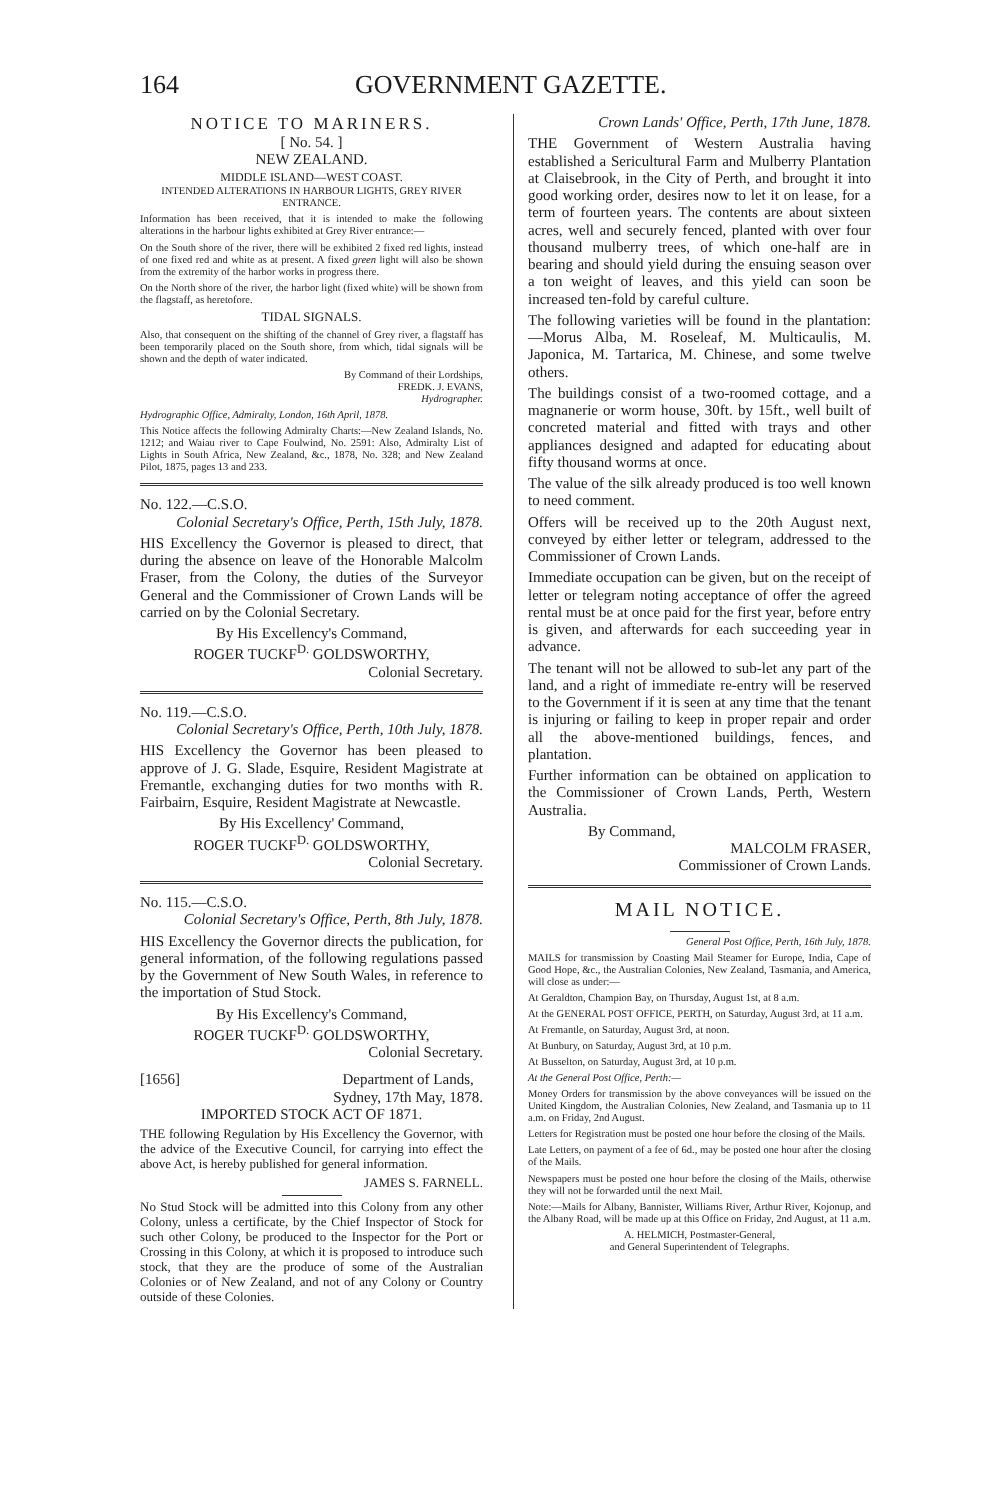164 GOVERNMENT GAZETTE.
NOTICE TO MARINERS.
[ No. 54. ]
NEW ZEALAND.
MIDDLE ISLAND—WEST COAST.
INTENDED ALTERATIONS IN HARBOUR LIGHTS, GREY RIVER ENTRANCE.
Information has been received, that it is intended to make the following alterations in the harbour lights exhibited at Grey River entrance:—
On the South shore of the river, there will be exhibited 2 fixed red lights, instead of one fixed red and white as at present. A fixed green light will also be shown from the extremity of the harbor works in progress there.
On the North shore of the river, the harbor light (fixed white) will be shown from the flagstaff, as heretofore.
TIDAL SIGNALS.
Also, that consequent on the shifting of the channel of Grey river, a flagstaff has been temporarily placed on the South shore, from which, tidal signals will be shown and the depth of water indicated.
By Command of their Lordships,
FREDK. J. EVANS,
Hydrographer.
Hydrographic Office, Admiralty, London, 16th April, 1878.
This Notice affects the following Admiralty Charts:—New Zealand Islands, No. 1212; and Waiau river to Cape Foulwind, No. 2591: Also, Admiralty List of Lights in South Africa, New Zealand, &c., 1878, No. 328; and New Zealand Pilot, 1875, pages 13 and 233.
No. 122.—C.S.O.
Colonial Secretary's Office, Perth, 15th July, 1878.
HIS Excellency the Governor is pleased to direct, that during the absence on leave of the Honorable Malcolm Fraser, from the Colony, the duties of the Surveyor General and the Commissioner of Crown Lands will be carried on by the Colonial Secretary.
By His Excellency's Command,
ROGER TUCKF<sup>D.</sup> GOLDSWORTHY,
Colonial Secretary.
No. 119.—C.S.O.
Colonial Secretary's Office, Perth, 10th July, 1878.
HIS Excellency the Governor has been pleased to approve of J. G. Slade, Esquire, Resident Magistrate at Fremantle, exchanging duties for two months with R. Fairbairn, Esquire, Resident Magistrate at Newcastle.
By His Excellency' Command,
ROGER TUCKF<sup>D.</sup> GOLDSWORTHY,
Colonial Secretary.
No. 115.—C.S.O.
Colonial Secretary's Office, Perth, 8th July, 1878.
HIS Excellency the Governor directs the publication, for general information, of the following regulations passed by the Government of New South Wales, in reference to the importation of Stud Stock.
By His Excellency's Command,
ROGER TUCKF<sup>D.</sup> GOLDSWORTHY,
Colonial Secretary.
[1656] Department of Lands,
Sydney, 17th May, 1878.
IMPORTED STOCK ACT OF 1871.
THE following Regulation by His Excellency the Governor, with the advice of the Executive Council, for carrying into effect the above Act, is hereby published for general information.
JAMES S. FARNELL.
No Stud Stock will be admitted into this Colony from any other Colony, unless a certificate, by the Chief Inspector of Stock for such other Colony, be produced to the Inspector for the Port or Crossing in this Colony, at which it is proposed to introduce such stock, that they are the produce of some of the Australian Colonies or of New Zealand, and not of any Colony or Country outside of these Colonies.
Crown Lands' Office, Perth, 17th June, 1878.
THE Government of Western Australia having established a Sericultural Farm and Mulberry Plantation at Claisebrook, in the City of Perth, and brought it into good working order, desires now to let it on lease, for a term of fourteen years. The contents are about sixteen acres, well and securely fenced, planted with over four thousand mulberry trees, of which one-half are in bearing and should yield during the ensuing season over a ton weight of leaves, and this yield can soon be increased ten-fold by careful culture.
The following varieties will be found in the plantation:—Morus Alba, M. Roseleaf, M. Multicaulis, M. Japonica, M. Tartarica, M. Chinese, and some twelve others.
The buildings consist of a two-roomed cottage, and a magnanerie or worm house, 30ft. by 15ft., well built of concreted material and fitted with trays and other appliances designed and adapted for educating about fifty thousand worms at once.
The value of the silk already produced is too well known to need comment.
Offers will be received up to the 20th August next, conveyed by either letter or telegram, addressed to the Commissioner of Crown Lands.
Immediate occupation can be given, but on the receipt of letter or telegram noting acceptance of offer the agreed rental must be at once paid for the first year, before entry is given, and afterwards for each succeeding year in advance.
The tenant will not be allowed to sub-let any part of the land, and a right of immediate re-entry will be reserved to the Government if it is seen at any time that the tenant is injuring or failing to keep in proper repair and order all the above-mentioned buildings, fences, and plantation.
Further information can be obtained on application to the Commissioner of Crown Lands, Perth, Western Australia.
By Command,
MALCOLM FRASER,
Commissioner of Crown Lands.
MAIL NOTICE.
General Post Office, Perth, 16th July, 1878.
MAILS for transmission by Coasting Mail Steamer for Europe, India, Cape of Good Hope, &c., the Australian Colonies, New Zealand, Tasmania, and America, will close as under:—
At Geraldton, Champion Bay, on Thursday, August 1st, at 8 a.m.
At the GENERAL POST OFFICE, PERTH, on Saturday, August 3rd, at 11 a.m.
At Fremantle, on Saturday, August 3rd, at noon.
At Bunbury, on Saturday, August 3rd, at 10 p.m.
At Busselton, on Saturday, August 3rd, at 10 p.m.
At the General Post Office, Perth:—
Money Orders for transmission by the above conveyances will be issued on the United Kingdom, the Australian Colonies, New Zealand, and Tasmania up to 11 a.m. on Friday, 2nd August.
Letters for Registration must be posted one hour before the closing of the Mails.
Late Letters, on payment of a fee of 6d., may be posted one hour after the closing of the Mails.
Newspapers must be posted one hour before the closing of the Mails, otherwise they will not be forwarded until the next Mail.
Note:—Mails for Albany, Bannister, Williams River, Arthur River, Kojonup, and the Albany Road, will be made up at this Office on Friday, 2nd August, at 11 a.m.
A. HELMICH, Postmaster-General,
and General Superintendent of Telegraphs.